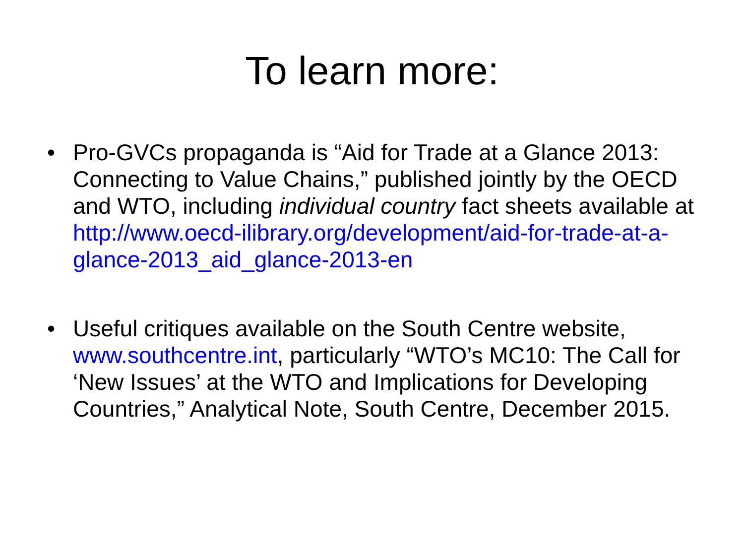To learn more:
• Pro-GVCs propaganda is “Aid for Trade at a Glance 2013: Connecting to Value Chains,” published jointly by the OECD and WTO, including individual country fact sheets available at http://www.oecd-ilibrary.org/development/aid-for-trade-at-a-glance-2013_aid_glance-2013-en
• Useful critiques available on the South Centre website, www.southcentre.int, particularly “WTO’s MC10: The Call for ‘New Issues’ at the WTO and Implications for Developing Countries,” Analytical Note, South Centre, December 2015.